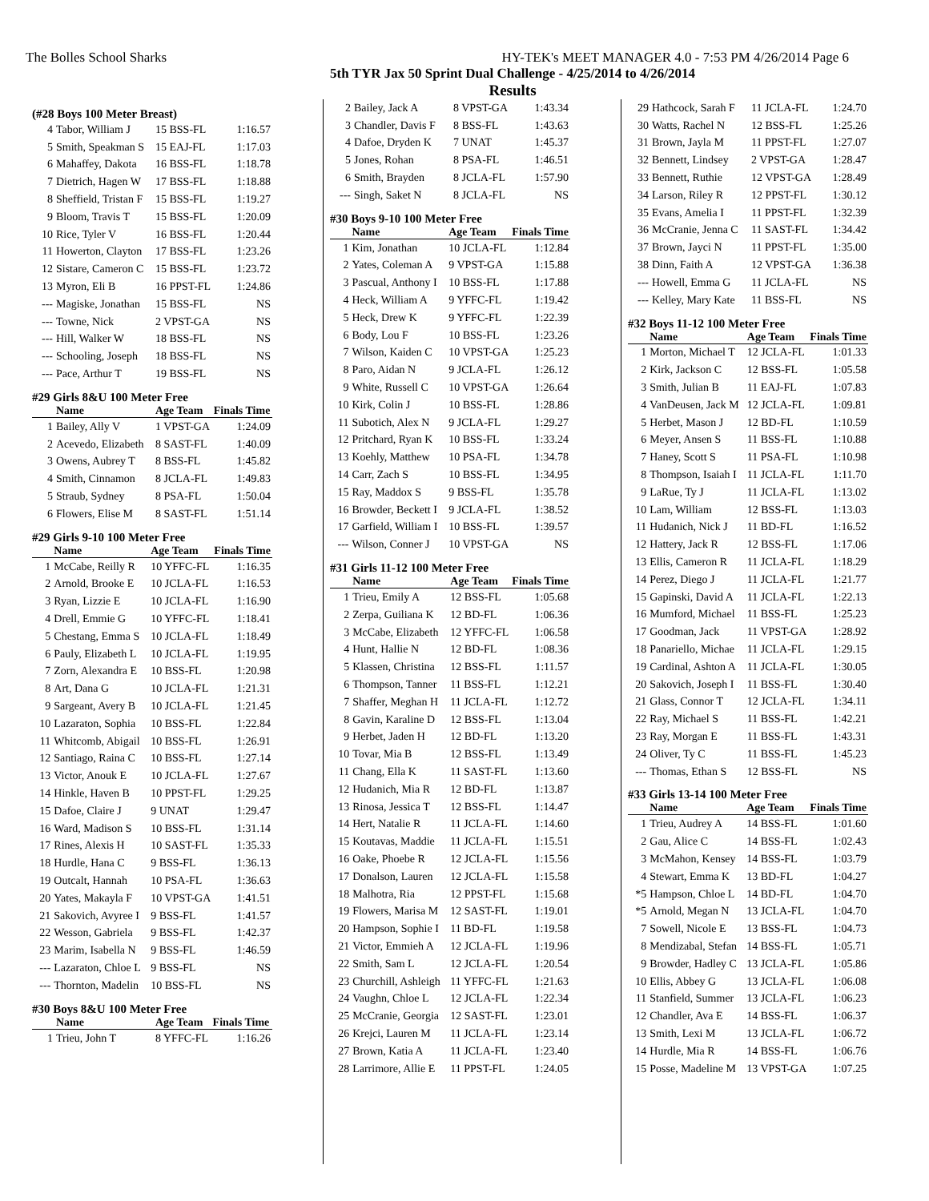The Bolles School Sharks HY-TEK's MEET MANAGER 4.0 - 7:53 PM 4/26/2014 Page 6
5th TYR Jax 50 Sprint Dual Challenge - 4/25/2014 to 4/26/2014
Results
(#28 Boys 100 Meter Breast)
| 4 | Tabor, William J | 15 BSS-FL | 1:16.57 |
| 5 | Smith, Speakman S | 15 EAJ-FL | 1:17.03 |
| 6 | Mahaffey, Dakota | 16 BSS-FL | 1:18.78 |
| 7 | Dietrich, Hagen W | 17 BSS-FL | 1:18.88 |
| 8 | Sheffield, Tristan F | 15 BSS-FL | 1:19.27 |
| 9 | Bloom, Travis T | 15 BSS-FL | 1:20.09 |
| 10 | Rice, Tyler V | 16 BSS-FL | 1:20.44 |
| 11 | Howerton, Clayton | 17 BSS-FL | 1:23.26 |
| 12 | Sistare, Cameron C | 15 BSS-FL | 1:23.72 |
| 13 | Myron, Eli B | 16 PPST-FL | 1:24.86 |
| --- | Magiske, Jonathan | 15 BSS-FL | NS |
| --- | Towne, Nick | 2 VPST-GA | NS |
| --- | Hill, Walker W | 18 BSS-FL | NS |
| --- | Schooling, Joseph | 18 BSS-FL | NS |
| --- | Pace, Arthur T | 19 BSS-FL | NS |
#29 Girls 8&U 100 Meter Free
| | Name | Age Team | Finals Time |
| --- | --- | --- | --- |
| 1 | Bailey, Ally V | 1 VPST-GA | 1:24.09 |
| 2 | Acevedo, Elizabeth | 8 SAST-FL | 1:40.09 |
| 3 | Owens, Aubrey T | 8 BSS-FL | 1:45.82 |
| 4 | Smith, Cinnamon | 8 JCLA-FL | 1:49.83 |
| 5 | Straub, Sydney | 8 PSA-FL | 1:50.04 |
| 6 | Flowers, Elise M | 8 SAST-FL | 1:51.14 |
#29 Girls 9-10 100 Meter Free
| | Name | Age Team | Finals Time |
| --- | --- | --- | --- |
| 1 | McCabe, Reilly R | 10 YFFC-FL | 1:16.35 |
| 2 | Arnold, Brooke E | 10 JCLA-FL | 1:16.53 |
| 3 | Ryan, Lizzie E | 10 JCLA-FL | 1:16.90 |
| 4 | Drell, Emmie G | 10 YFFC-FL | 1:18.41 |
| 5 | Chestang, Emma S | 10 JCLA-FL | 1:18.49 |
| 6 | Pauly, Elizabeth L | 10 JCLA-FL | 1:19.95 |
| 7 | Zorn, Alexandra E | 10 BSS-FL | 1:20.98 |
| 8 | Art, Dana G | 10 JCLA-FL | 1:21.31 |
| 9 | Sargeant, Avery B | 10 JCLA-FL | 1:21.45 |
| 10 | Lazaraton, Sophia | 10 BSS-FL | 1:22.84 |
| 11 | Whitcomb, Abigail | 10 BSS-FL | 1:26.91 |
| 12 | Santiago, Raina C | 10 BSS-FL | 1:27.14 |
| 13 | Victor, Anouk E | 10 JCLA-FL | 1:27.67 |
| 14 | Hinkle, Haven B | 10 PPST-FL | 1:29.25 |
| 15 | Dafoe, Claire J | 9 UNAT | 1:29.47 |
| 16 | Ward, Madison S | 10 BSS-FL | 1:31.14 |
| 17 | Rines, Alexis H | 10 SAST-FL | 1:35.33 |
| 18 | Hurdle, Hana C | 9 BSS-FL | 1:36.13 |
| 19 | Outcalt, Hannah | 10 PSA-FL | 1:36.63 |
| 20 | Yates, Makayla F | 10 VPST-GA | 1:41.51 |
| 21 | Sakovich, Avyree I | 9 BSS-FL | 1:41.57 |
| 22 | Wesson, Gabriela | 9 BSS-FL | 1:42.37 |
| 23 | Marim, Isabella N | 9 BSS-FL | 1:46.59 |
| --- | Lazaraton, Chloe L | 9 BSS-FL | NS |
| --- | Thornton, Madelin | 10 BSS-FL | NS |
#30 Boys 8&U 100 Meter Free
| | Name | Age Team | Finals Time |
| --- | --- | --- | --- |
| 1 | Trieu, John T | 8 YFFC-FL | 1:16.26 |
| 2 | Bailey, Jack A | 8 VPST-GA | 1:43.34 |
| 3 | Chandler, Davis F | 8 BSS-FL | 1:43.63 |
| 4 | Dafoe, Dryden K | 7 UNAT | 1:45.37 |
| 5 | Jones, Rohan | 8 PSA-FL | 1:46.51 |
| 6 | Smith, Brayden | 8 JCLA-FL | 1:57.90 |
| --- | Singh, Saket N | 8 JCLA-FL | NS |
#30 Boys 9-10 100 Meter Free
| | Name | Age Team | Finals Time |
| --- | --- | --- | --- |
| 1 | Kim, Jonathan | 10 JCLA-FL | 1:12.84 |
| 2 | Yates, Coleman A | 9 VPST-GA | 1:15.88 |
| 3 | Pascual, Anthony I | 10 BSS-FL | 1:17.88 |
| 4 | Heck, William A | 9 YFFC-FL | 1:19.42 |
| 5 | Heck, Drew K | 9 YFFC-FL | 1:22.39 |
| 6 | Body, Lou F | 10 BSS-FL | 1:23.26 |
| 7 | Wilson, Kaiden C | 10 VPST-GA | 1:25.23 |
| 8 | Paro, Aidan N | 9 JCLA-FL | 1:26.12 |
| 9 | White, Russell C | 10 VPST-GA | 1:26.64 |
| 10 | Kirk, Colin J | 10 BSS-FL | 1:28.86 |
| 11 | Subotich, Alex N | 9 JCLA-FL | 1:29.27 |
| 12 | Pritchard, Ryan K | 10 BSS-FL | 1:33.24 |
| 13 | Koehly, Matthew | 10 PSA-FL | 1:34.78 |
| 14 | Carr, Zach S | 10 BSS-FL | 1:34.95 |
| 15 | Ray, Maddox S | 9 BSS-FL | 1:35.78 |
| 16 | Browder, Beckett I | 9 JCLA-FL | 1:38.52 |
| 17 | Garfield, William I | 10 BSS-FL | 1:39.57 |
| --- | Wilson, Conner J | 10 VPST-GA | NS |
#31 Girls 11-12 100 Meter Free
| | Name | Age Team | Finals Time |
| --- | --- | --- | --- |
| 1 | Trieu, Emily A | 12 BSS-FL | 1:05.68 |
| 2 | Zerpa, Guiliana K | 12 BD-FL | 1:06.36 |
| 3 | McCabe, Elizabeth | 12 YFFC-FL | 1:06.58 |
| 4 | Hunt, Hallie N | 12 BD-FL | 1:08.36 |
| 5 | Klassen, Christina | 12 BSS-FL | 1:11.57 |
| 6 | Thompson, Tanner | 11 BSS-FL | 1:12.21 |
| 7 | Shaffer, Meghan H | 11 JCLA-FL | 1:12.72 |
| 8 | Gavin, Karaline D | 12 BSS-FL | 1:13.04 |
| 9 | Herbet, Jaden H | 12 BD-FL | 1:13.20 |
| 10 | Tovar, Mia B | 12 BSS-FL | 1:13.49 |
| 11 | Chang, Ella K | 11 SAST-FL | 1:13.60 |
| 12 | Hudanich, Mia R | 12 BD-FL | 1:13.87 |
| 13 | Rinosa, Jessica T | 12 BSS-FL | 1:14.47 |
| 14 | Hert, Natalie R | 11 JCLA-FL | 1:14.60 |
| 15 | Koutavas, Maddie | 11 JCLA-FL | 1:15.51 |
| 16 | Oake, Phoebe R | 12 JCLA-FL | 1:15.56 |
| 17 | Donalson, Lauren | 12 JCLA-FL | 1:15.58 |
| 18 | Malhotra, Ria | 12 PPST-FL | 1:15.68 |
| 19 | Flowers, Marisa M | 12 SAST-FL | 1:19.01 |
| 20 | Hampson, Sophie I | 11 BD-FL | 1:19.58 |
| 21 | Victor, Emmieh A | 12 JCLA-FL | 1:19.96 |
| 22 | Smith, Sam L | 12 JCLA-FL | 1:20.54 |
| 23 | Churchill, Ashleigh | 11 YFFC-FL | 1:21.63 |
| 24 | Vaughn, Chloe L | 12 JCLA-FL | 1:22.34 |
| 25 | McCranie, Georgia | 12 SAST-FL | 1:23.01 |
| 26 | Krejci, Lauren M | 11 JCLA-FL | 1:23.14 |
| 27 | Brown, Katia A | 11 JCLA-FL | 1:23.40 |
| 28 | Larrimore, Allie E | 11 PPST-FL | 1:24.05 |
| 29 | Hathcock, Sarah F | 11 JCLA-FL | 1:24.70 |
| 30 | Watts, Rachel N | 12 BSS-FL | 1:25.26 |
| 31 | Brown, Jayla M | 11 PPST-FL | 1:27.07 |
| 32 | Bennett, Lindsey | 2 VPST-GA | 1:28.47 |
| 33 | Bennett, Ruthie | 12 VPST-GA | 1:28.49 |
| 34 | Larson, Riley R | 12 PPST-FL | 1:30.12 |
| 35 | Evans, Amelia I | 11 PPST-FL | 1:32.39 |
| 36 | McCranie, Jenna C | 11 SAST-FL | 1:34.42 |
| 37 | Brown, Jayci N | 11 PPST-FL | 1:35.00 |
| 38 | Dinn, Faith A | 12 VPST-GA | 1:36.38 |
| --- | Howell, Emma G | 11 JCLA-FL | NS |
| --- | Kelley, Mary Kate | 11 BSS-FL | NS |
#32 Boys 11-12 100 Meter Free
| | Name | Age Team | Finals Time |
| --- | --- | --- | --- |
| 1 | Morton, Michael T | 12 JCLA-FL | 1:01.33 |
| 2 | Kirk, Jackson C | 12 BSS-FL | 1:05.58 |
| 3 | Smith, Julian B | 11 EAJ-FL | 1:07.83 |
| 4 | VanDeusen, Jack M | 12 JCLA-FL | 1:09.81 |
| 5 | Herbet, Mason J | 12 BD-FL | 1:10.59 |
| 6 | Meyer, Ansen S | 11 BSS-FL | 1:10.88 |
| 7 | Haney, Scott S | 11 PSA-FL | 1:10.98 |
| 8 | Thompson, Isaiah I | 11 JCLA-FL | 1:11.70 |
| 9 | LaRue, Ty J | 11 JCLA-FL | 1:13.02 |
| 10 | Lam, William | 12 BSS-FL | 1:13.03 |
| 11 | Hudanich, Nick J | 11 BD-FL | 1:16.52 |
| 12 | Hattery, Jack R | 12 BSS-FL | 1:17.06 |
| 13 | Ellis, Cameron R | 11 JCLA-FL | 1:18.29 |
| 14 | Perez, Diego J | 11 JCLA-FL | 1:21.77 |
| 15 | Gapinski, David A | 11 JCLA-FL | 1:22.13 |
| 16 | Mumford, Michael | 11 BSS-FL | 1:25.23 |
| 17 | Goodman, Jack | 11 VPST-GA | 1:28.92 |
| 18 | Panariello, Michae | 11 JCLA-FL | 1:29.15 |
| 19 | Cardinal, Ashton A | 11 JCLA-FL | 1:30.05 |
| 20 | Sakovich, Joseph I | 11 BSS-FL | 1:30.40 |
| 21 | Glass, Connor T | 12 JCLA-FL | 1:34.11 |
| 22 | Ray, Michael S | 11 BSS-FL | 1:42.21 |
| 23 | Ray, Morgan E | 11 BSS-FL | 1:43.31 |
| 24 | Oliver, Ty C | 11 BSS-FL | 1:45.23 |
| --- | Thomas, Ethan S | 12 BSS-FL | NS |
#33 Girls 13-14 100 Meter Free
| | Name | Age Team | Finals Time |
| --- | --- | --- | --- |
| 1 | Trieu, Audrey A | 14 BSS-FL | 1:01.60 |
| 2 | Gau, Alice C | 14 BSS-FL | 1:02.43 |
| 3 | McMahon, Kensey | 14 BSS-FL | 1:03.79 |
| 4 | Stewart, Emma K | 13 BD-FL | 1:04.27 |
| *5 | Hampson, Chloe L | 14 BD-FL | 1:04.70 |
| *5 | Arnold, Megan N | 13 JCLA-FL | 1:04.70 |
| 7 | Sowell, Nicole E | 13 BSS-FL | 1:04.73 |
| 8 | Mendizabal, Stefan | 14 BSS-FL | 1:05.71 |
| 9 | Browder, Hadley C | 13 JCLA-FL | 1:05.86 |
| 10 | Ellis, Abbey G | 13 JCLA-FL | 1:06.08 |
| 11 | Stanfield, Summer | 13 JCLA-FL | 1:06.23 |
| 12 | Chandler, Ava E | 14 BSS-FL | 1:06.37 |
| 13 | Smith, Lexi M | 13 JCLA-FL | 1:06.72 |
| 14 | Hurdle, Mia R | 14 BSS-FL | 1:06.76 |
| 15 | Posse, Madeline M | 13 VPST-GA | 1:07.25 |